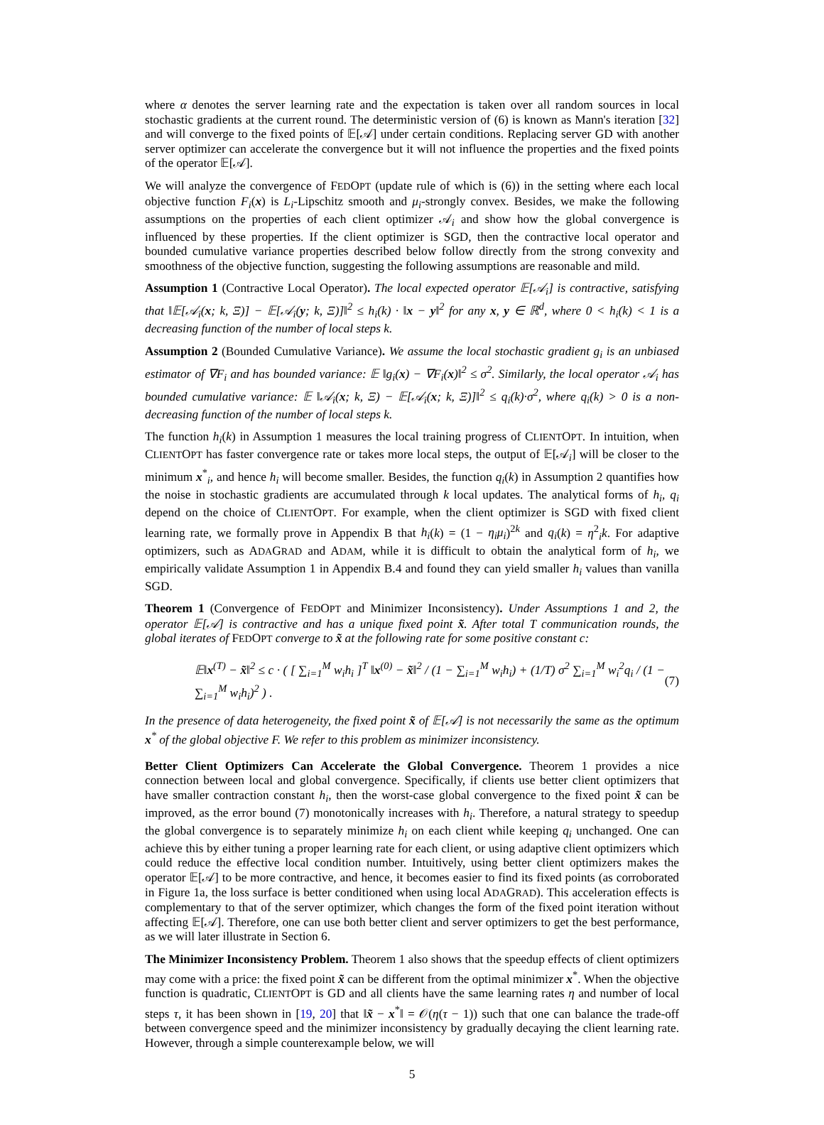where α denotes the server learning rate and the expectation is taken over all random sources in local stochastic gradients at the current round. The deterministic version of (6) is known as Mann's iteration [32] and will converge to the fixed points of 𝔼[𝒜] under certain conditions. Replacing server GD with another server optimizer can accelerate the convergence but it will not influence the properties and the fixed points of the operator 𝔼[𝒜].
We will analyze the convergence of FEDOPT (update rule of which is (6)) in the setting where each local objective function F<sub>i</sub>(x) is L<sub>i</sub>-Lipschitz smooth and μ<sub>i</sub>-strongly convex. Besides, we make the following assumptions on the properties of each client optimizer 𝒜<sub>i</sub> and show how the global convergence is influenced by these properties. If the client optimizer is SGD, then the contractive local operator and bounded cumulative variance properties described below follow directly from the strong convexity and smoothness of the objective function, suggesting the following assumptions are reasonable and mild.
Assumption 1 (Contractive Local Operator). The local expected operator 𝔼[𝒜<sub>i</sub>] is contractive, satisfying that ‖𝔼[𝒜<sub>i</sub>(x; k, Ξ)] − 𝔼[𝒜<sub>i</sub>(y; k, Ξ)]‖<sup>2</sup> ≤ h<sub>i</sub>(k) · ‖x − y‖<sup>2</sup> for any x, y ∈ ℝ<sup>d</sup>, where 0 < h<sub>i</sub>(k) < 1 is a decreasing function of the number of local steps k.
Assumption 2 (Bounded Cumulative Variance). We assume the local stochastic gradient g<sub>i</sub> is an unbiased estimator of ∇F<sub>i</sub> and has bounded variance: 𝔼 ‖g<sub>i</sub>(x) − ∇F<sub>i</sub>(x)‖<sup>2</sup> ≤ σ<sup>2</sup>. Similarly, the local operator 𝒜<sub>i</sub> has bounded cumulative variance: 𝔼 ‖𝒜<sub>i</sub>(x; k, Ξ) − 𝔼[𝒜<sub>i</sub>(x; k, Ξ)]‖<sup>2</sup> ≤ q<sub>i</sub>(k)·σ<sup>2</sup>, where q<sub>i</sub>(k) > 0 is a non-decreasing function of the number of local steps k.
The function h<sub>i</sub>(k) in Assumption 1 measures the local training progress of CLIENTOPT. In intuition, when CLIENTOPT has faster convergence rate or takes more local steps, the output of 𝔼[𝒜<sub>i</sub>] will be closer to the minimum x<sup>*</sup><sub>i</sub>, and hence h<sub>i</sub> will become smaller. Besides, the function q<sub>i</sub>(k) in Assumption 2 quantifies how the noise in stochastic gradients are accumulated through k local updates. The analytical forms of h<sub>i</sub>, q<sub>i</sub> depend on the choice of CLIENTOPT. For example, when the client optimizer is SGD with fixed client learning rate, we formally prove in Appendix B that h<sub>i</sub>(k) = (1 − η<sub>i</sub>μ<sub>i</sub>)<sup>2k</sup> and q<sub>i</sub>(k) = η<sup>2</sup><sub>i</sub>k. For adaptive optimizers, such as ADAGRAD and ADAM, while it is difficult to obtain the analytical form of h<sub>i</sub>, we empirically validate Assumption 1 in Appendix B.4 and found they can yield smaller h<sub>i</sub> values than vanilla SGD.
Theorem 1 (Convergence of FEDOPT and Minimizer Inconsistency). Under Assumptions 1 and 2, the operator 𝔼[𝒜] is contractive and has a unique fixed point x̃. After total T communication rounds, the global iterates of FEDOPT converge to x̃ at the following rate for some positive constant c:
𝔼‖x<sup>(T)</sup> − x̃‖<sup>2</sup> ≤ c · ( [ ∑<sub>i=1</sub><sup>M</sup> w<sub>i</sub>h<sub>i</sub> ]<sup>T</sup> ‖x<sup>(0)</sup> − x̃‖<sup>2</sup> / (1 − ∑<sub>i=1</sub><sup>M</sup> w<sub>i</sub>h<sub>i</sub>) + (1/T) σ<sup>2</sup> ∑<sub>i=1</sub><sup>M</sup> w<sub>i</sub><sup>2</sup>q<sub>i</sub> / (1 − ∑<sub>i=1</sub><sup>M</sup> w<sub>i</sub>h<sub>i</sub>)<sup>2</sup> ) . (7)
In the presence of data heterogeneity, the fixed point x̃ of 𝔼[𝒜] is not necessarily the same as the optimum x<sup>*</sup> of the global objective F. We refer to this problem as minimizer inconsistency.
Better Client Optimizers Can Accelerate the Global Convergence. Theorem 1 provides a nice connection between local and global convergence. Specifically, if clients use better client optimizers that have smaller contraction constant h<sub>i</sub>, then the worst-case global convergence to the fixed point x̃ can be improved, as the error bound (7) monotonically increases with h<sub>i</sub>. Therefore, a natural strategy to speedup the global convergence is to separately minimize h<sub>i</sub> on each client while keeping q<sub>i</sub> unchanged. One can achieve this by either tuning a proper learning rate for each client, or using adaptive client optimizers which could reduce the effective local condition number. Intuitively, using better client optimizers makes the operator 𝔼[𝒜] to be more contractive, and hence, it becomes easier to find its fixed points (as corroborated in Figure 1a, the loss surface is better conditioned when using local ADAGRAD). This acceleration effects is complementary to that of the server optimizer, which changes the form of the fixed point iteration without affecting 𝔼[𝒜]. Therefore, one can use both better client and server optimizers to get the best performance, as we will later illustrate in Section 6.
The Minimizer Inconsistency Problem. Theorem 1 also shows that the speedup effects of client optimizers may come with a price: the fixed point x̃ can be different from the optimal minimizer x<sup>*</sup>. When the objective function is quadratic, CLIENTOPT is GD and all clients have the same learning rates η and number of local steps τ, it has been shown in [19, 20] that ‖x̃ − x<sup>*</sup>‖ = 𝒪(η(τ − 1)) such that one can balance the trade-off between convergence speed and the minimizer inconsistency by gradually decaying the client learning rate. However, through a simple counterexample below, we will
5